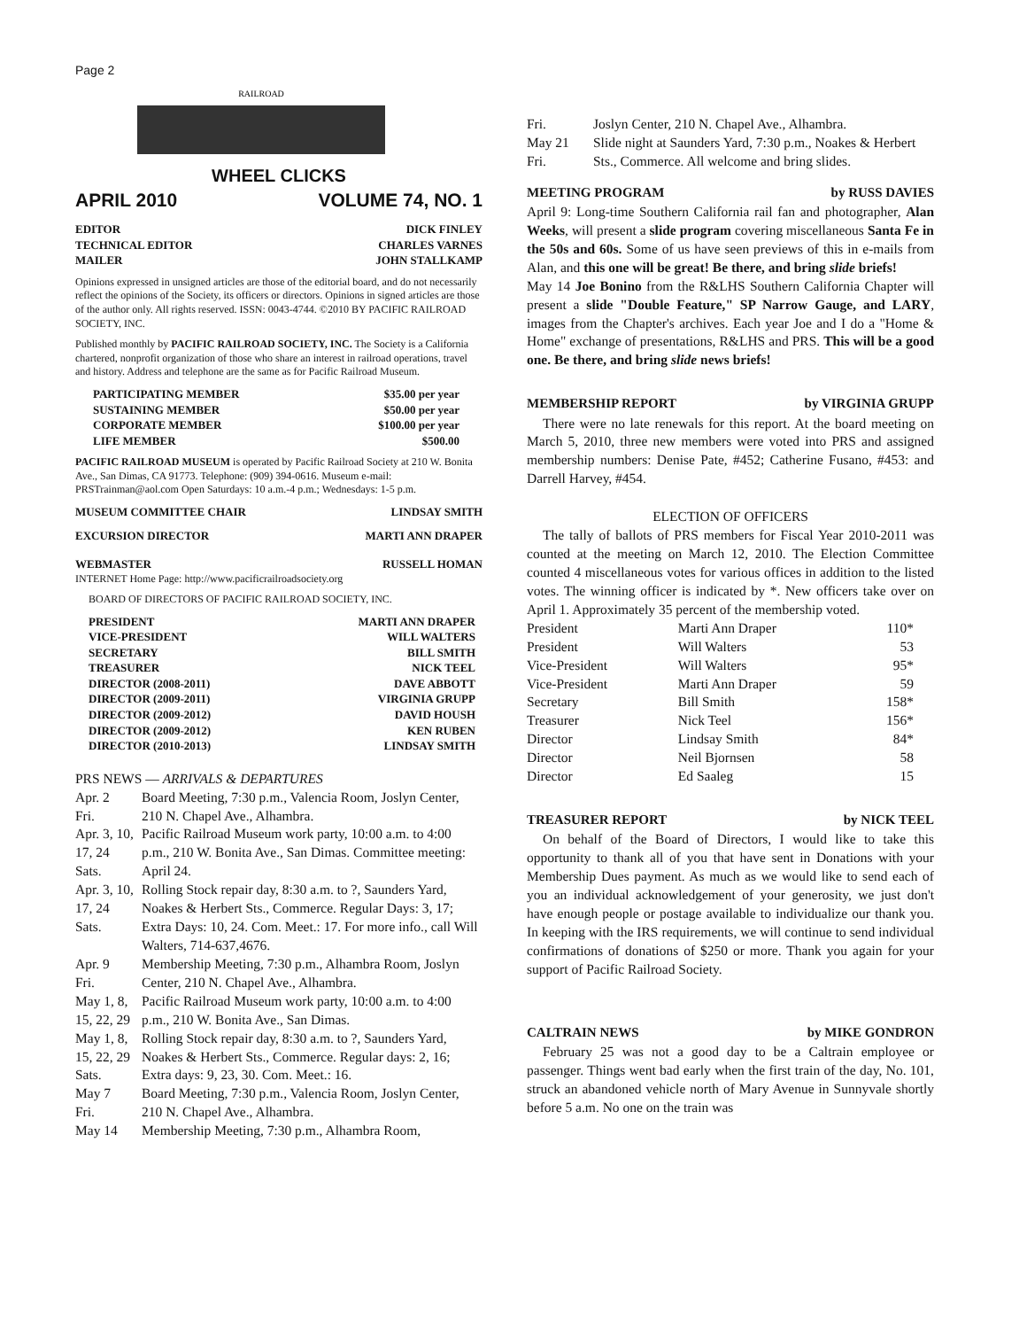Page 2
RAILROAD
WHEEL CLICKS
APRIL 2010 VOLUME 74, NO. 1
| EDITOR | DICK FINLEY |
| TECHNICAL EDITOR | CHARLES VARNES |
| MAILER | JOHN STALLKAMP |
Opinions expressed in unsigned articles are those of the editorial board, and do not necessarily reflect the opinions of the Society, its officers or directors. Opinions in signed articles are those of the author only. All rights reserved. ISSN: 0043-4744. ©2010 BY PACIFIC RAILROAD SOCIETY, INC.
Published monthly by PACIFIC RAILROAD SOCIETY, INC. The Society is a California chartered, nonprofit organization of those who share an interest in railroad operations, travel and history. Address and telephone are the same as for Pacific Railroad Museum.
| PARTICIPATING MEMBER | $35.00 per year |
| SUSTAINING MEMBER | $50.00 per year |
| CORPORATE MEMBER | $100.00 per year |
| LIFE MEMBER | $500.00 |
PACIFIC RAILROAD MUSEUM is operated by Pacific Railroad Society at 210 W. Bonita Ave., San Dimas, CA 91773. Telephone: (909) 394-0616. Museum e-mail: PRSTrainman@aol.com Open Saturdays: 10 a.m.-4 p.m.; Wednesdays: 1-5 p.m.
| MUSEUM COMMITTEE CHAIR | LINDSAY SMITH |
| EXCURSION DIRECTOR | MARTI ANN DRAPER |
| WEBMASTER | RUSSELL HOMAN |
INTERNET Home Page: http://www.pacificrailroadsociety.org
BOARD OF DIRECTORS OF PACIFIC RAILROAD SOCIETY, INC.
| PRESIDENT | MARTI ANN DRAPER |
| VICE-PRESIDENT | WILL WALTERS |
| SECRETARY | BILL SMITH |
| TREASURER | NICK TEEL |
| DIRECTOR (2008-2011) | DAVE ABBOTT |
| DIRECTOR (2009-2011) | VIRGINIA GRUPP |
| DIRECTOR (2009-2012) | DAVID HOUSH |
| DIRECTOR (2009-2012) | KEN RUBEN |
| DIRECTOR (2010-2013) | LINDSAY SMITH |
PRS NEWS — ARRIVALS & DEPARTURES
| Apr. 2 Fri. | Board Meeting, 7:30 p.m., Valencia Room, Joslyn Center, 210 N. Chapel Ave., Alhambra. |
| Apr. 3, 10, 17, 24 Sats. | Pacific Railroad Museum work party, 10:00 a.m. to 4:00 p.m., 210 W. Bonita Ave., San Dimas. Committee meeting: April 24. |
| Apr. 3, 10, 17, 24 Sats. | Rolling Stock repair day, 8:30 a.m. to ?, Saunders Yard, Noakes & Herbert Sts., Commerce. Regular Days: 3, 17; Extra Days: 10, 24. Com. Meet.: 17. For more info., call Will Walters, 714-637,4676. |
| Apr. 9 Fri. | Membership Meeting, 7:30 p.m., Alhambra Room, Joslyn Center, 210 N. Chapel Ave., Alhambra. |
| May 1, 8, 15, 22, 29 | Pacific Railroad Museum work party, 10:00 a.m. to 4:00 p.m., 210 W. Bonita Ave., San Dimas. |
| May 1, 8, 15, 22, 29 Sats. | Rolling Stock repair day, 8:30 a.m. to ?, Saunders Yard, Noakes & Herbert Sts., Commerce. Regular days: 2, 16; Extra days: 9, 23, 30. Com. Meet.: 16. |
| May 7 Fri. | Board Meeting, 7:30 p.m., Valencia Room, Joslyn Center, 210 N. Chapel Ave., Alhambra. |
| May 14 | Membership Meeting, 7:30 p.m., Alhambra Room, |
| Fri. | Joslyn Center, 210 N. Chapel Ave., Alhambra. |
| May 21 Fri. | Slide night at Saunders Yard, 7:30 p.m., Noakes & Herbert Sts., Commerce. All welcome and bring slides. |
MEETING PROGRAM by RUSS DAVIES
April 9: Long-time Southern California rail fan and photographer, Alan Weeks, will present a slide program covering miscellaneous Santa Fe in the 50s and 60s. Some of us have seen previews of this in e-mails from Alan, and this one will be great! Be there, and bring slide briefs!
May 14 Joe Bonino from the R&LHS Southern California Chapter will present a slide "Double Feature," SP Narrow Gauge, and LARY, images from the Chapter's archives. Each year Joe and I do a "Home & Home" exchange of presentations, R&LHS and PRS. This will be a good one. Be there, and bring slide news briefs!
MEMBERSHIP REPORT by VIRGINIA GRUPP
There were no late renewals for this report. At the board meeting on March 5, 2010, three new members were voted into PRS and assigned membership numbers: Denise Pate, #452; Catherine Fusano, #453: and Darrell Harvey, #454.
ELECTION OF OFFICERS
The tally of ballots of PRS members for Fiscal Year 2010-2011 was counted at the meeting on March 12, 2010. The Election Committee counted 4 miscellaneous votes for various offices in addition to the listed votes. The winning officer is indicated by *. New officers take over on April 1. Approximately 35 percent of the membership voted.
| President | Marti Ann Draper | 110* |
| President | Will Walters | 53 |
| Vice-President | Will Walters | 95* |
| Vice-President | Marti Ann Draper | 59 |
| Secretary | Bill Smith | 158* |
| Treasurer | Nick Teel | 156* |
| Director | Lindsay Smith | 84* |
| Director | Neil Bjornsen | 58 |
| Director | Ed Saaleg | 15 |
TREASURER REPORT by NICK TEEL
On behalf of the Board of Directors, I would like to take this opportunity to thank all of you that have sent in Donations with your Membership Dues payment. As much as we would like to send each of you an individual acknowledgement of your generosity, we just don't have enough people or postage available to individualize our thank you. In keeping with the IRS requirements, we will continue to send individual confirmations of donations of $250 or more. Thank you again for your support of Pacific Railroad Society.
CALTRAIN NEWS by MIKE GONDRON
February 25 was not a good day to be a Caltrain employee or passenger. Things went bad early when the first train of the day, No. 101, struck an abandoned vehicle north of Mary Avenue in Sunnyvale shortly before 5 a.m. No one on the train was